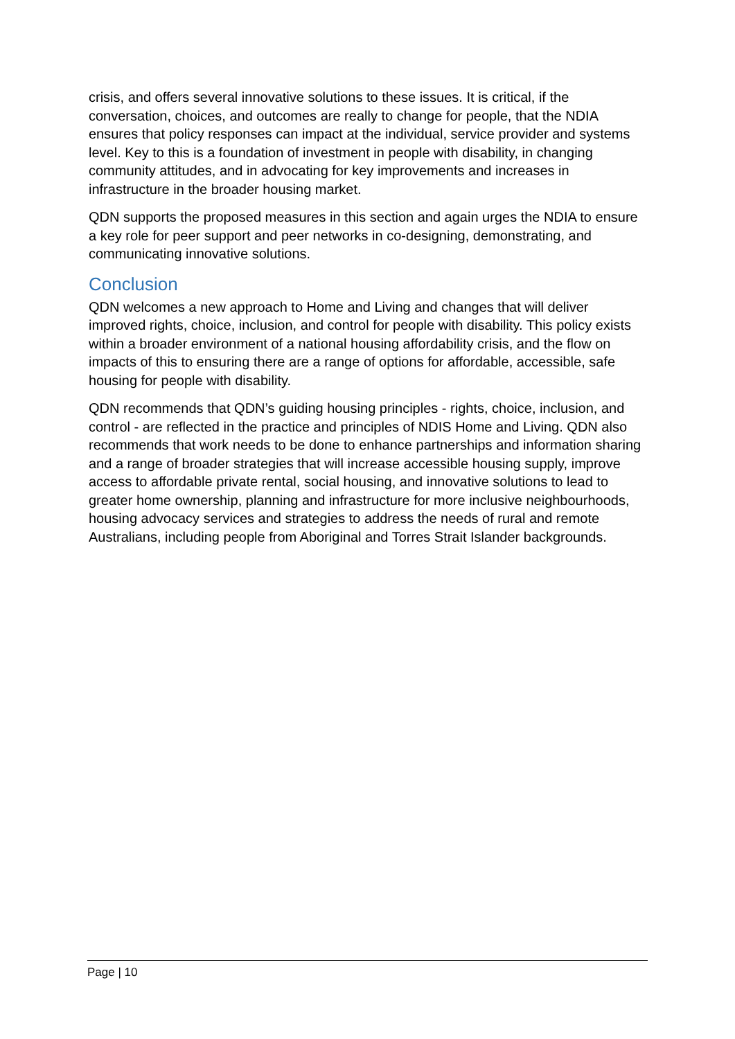crisis, and offers several innovative solutions to these issues. It is critical, if the conversation, choices, and outcomes are really to change for people, that the NDIA ensures that policy responses can impact at the individual, service provider and systems level. Key to this is a foundation of investment in people with disability, in changing community attitudes, and in advocating for key improvements and increases in infrastructure in the broader housing market.
QDN supports the proposed measures in this section and again urges the NDIA to ensure a key role for peer support and peer networks in co-designing, demonstrating, and communicating innovative solutions.
Conclusion
QDN welcomes a new approach to Home and Living and changes that will deliver improved rights, choice, inclusion, and control for people with disability. This policy exists within a broader environment of a national housing affordability crisis, and the flow on impacts of this to ensuring there are a range of options for affordable, accessible, safe housing for people with disability.
QDN recommends that QDN’s guiding housing principles - rights, choice, inclusion, and control - are reflected in the practice and principles of NDIS Home and Living. QDN also recommends that work needs to be done to enhance partnerships and information sharing and a range of broader strategies that will increase accessible housing supply, improve access to affordable private rental, social housing, and innovative solutions to lead to greater home ownership, planning and infrastructure for more inclusive neighbourhoods, housing advocacy services and strategies to address the needs of rural and remote Australians, including people from Aboriginal and Torres Strait Islander backgrounds.
Page | 10